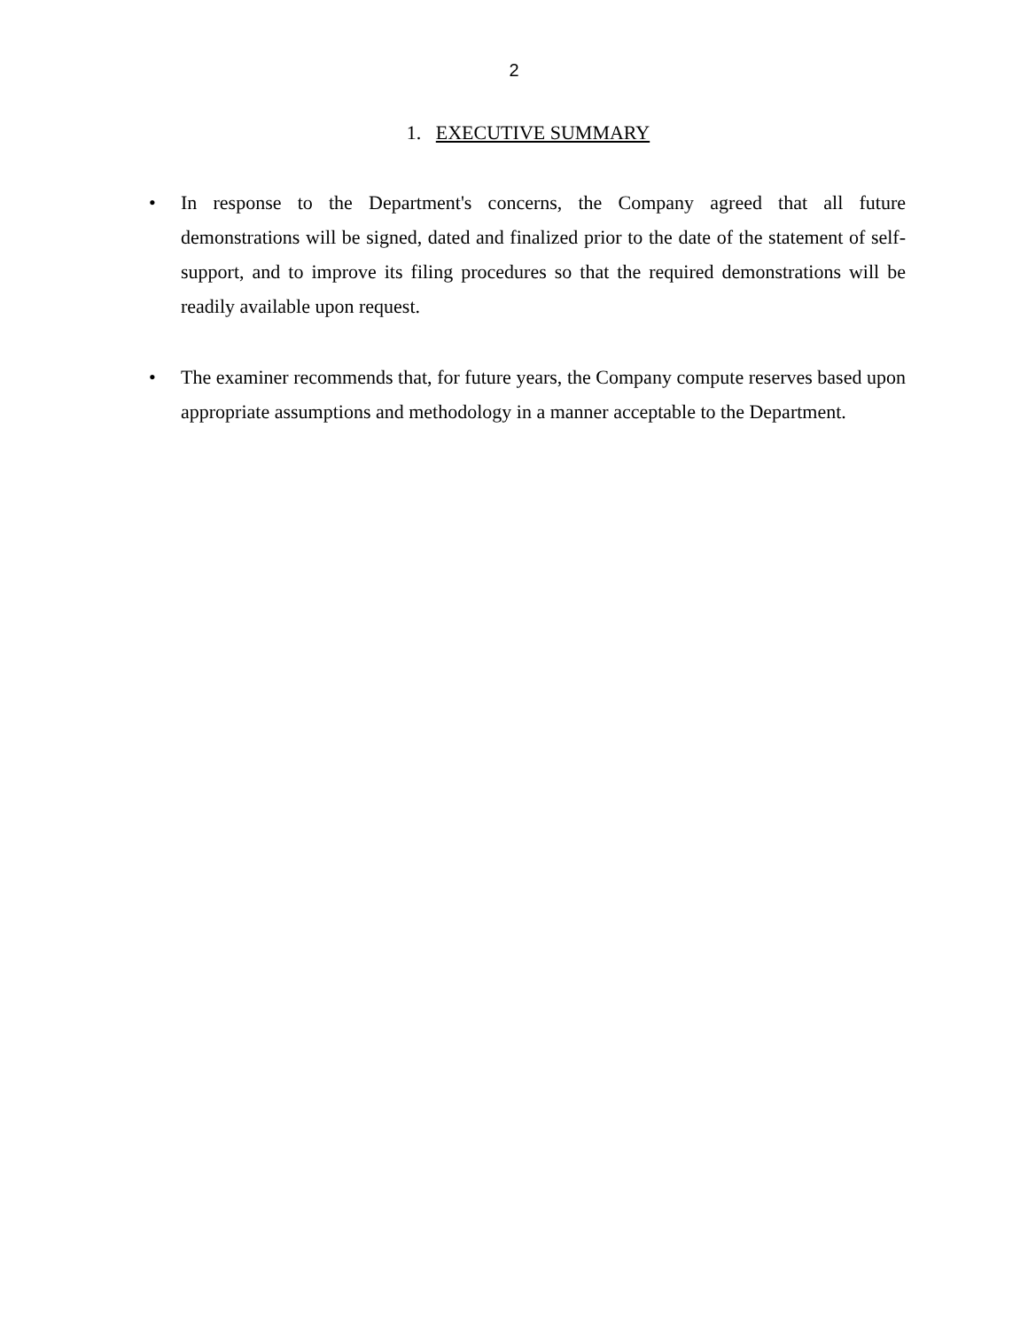2
1. EXECUTIVE SUMMARY
• In response to the Department's concerns, the Company agreed that all future demonstrations will be signed, dated and finalized prior to the date of the statement of self-support, and to improve its filing procedures so that the required demonstrations will be readily available upon request.
• The examiner recommends that, for future years, the Company compute reserves based upon appropriate assumptions and methodology in a manner acceptable to the Department.